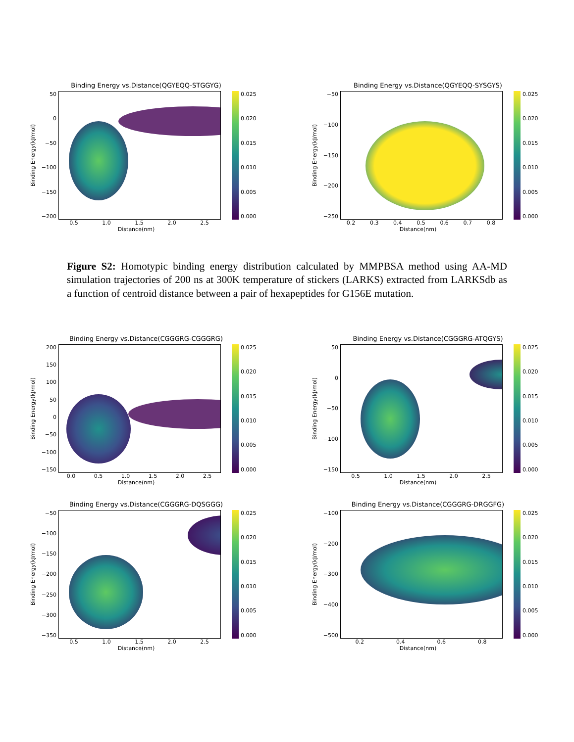Binding Energy vs.Distance(QGYEQQ-STGGYG)
Binding Energy(kJ/mol)
50
0
−50
−100
−150
−200
0.025
0.020
0.015
0.010
0.005
0.000
0.5 1.0 1.5 2.0 2.5
Distance(nm)
Binding Energy vs.Distance(QGYEQQ-SYSGYS)
Binding Energy(kJ/mol)
−50
−100
−150
−200
−250
0.025
0.020
0.015
0.010
0.005
0.000
0.2 0.3 0.4 0.5 0.6 0.7 0.8
Distance(nm)
Figure S2: Homotypic binding energy distribution calculated by MMPBSA method using AA-MD simulation trajectories of 200 ns at 300K temperature of stickers (LARKS) extracted from LARKSdb as a function of centroid distance between a pair of hexapeptides for G156E mutation.
Binding Energy vs.Distance(CGGGRG-CGGGRG)
Binding Energy(kJ/mol)
200
150
100
50
0
−50
−100
−150
0.025
0.020
0.015
0.010
0.005
0.000
0.0 0.5 1.0 1.5 2.0 2.5
Distance(nm)
Binding Energy vs.Distance(CGGGRG-ATQGYS)
Binding Energy(kJ/mol)
50
0
−50
−100
−150
0.025
0.020
0.015
0.010
0.005
0.000
0.5 1.0 1.5 2.0 2.5
Distance(nm)
Binding Energy vs.Distance(CGGGRG-DQSGGG)
Binding Energy(kJ/mol)
−50
−100
−150
−200
−250
−300
−350
0.025
0.020
0.015
0.010
0.005
0.000
0.5 1.0 1.5 2.0 2.5
Distance(nm)
Binding Energy vs.Distance(CGGGRG-DRGGFG)
Binding Energy(kJ/mol)
−100
−200
−300
−400
−500
0.025
0.020
0.015
0.010
0.005
0.000
0.2 0.4 0.6 0.8
Distance(nm)